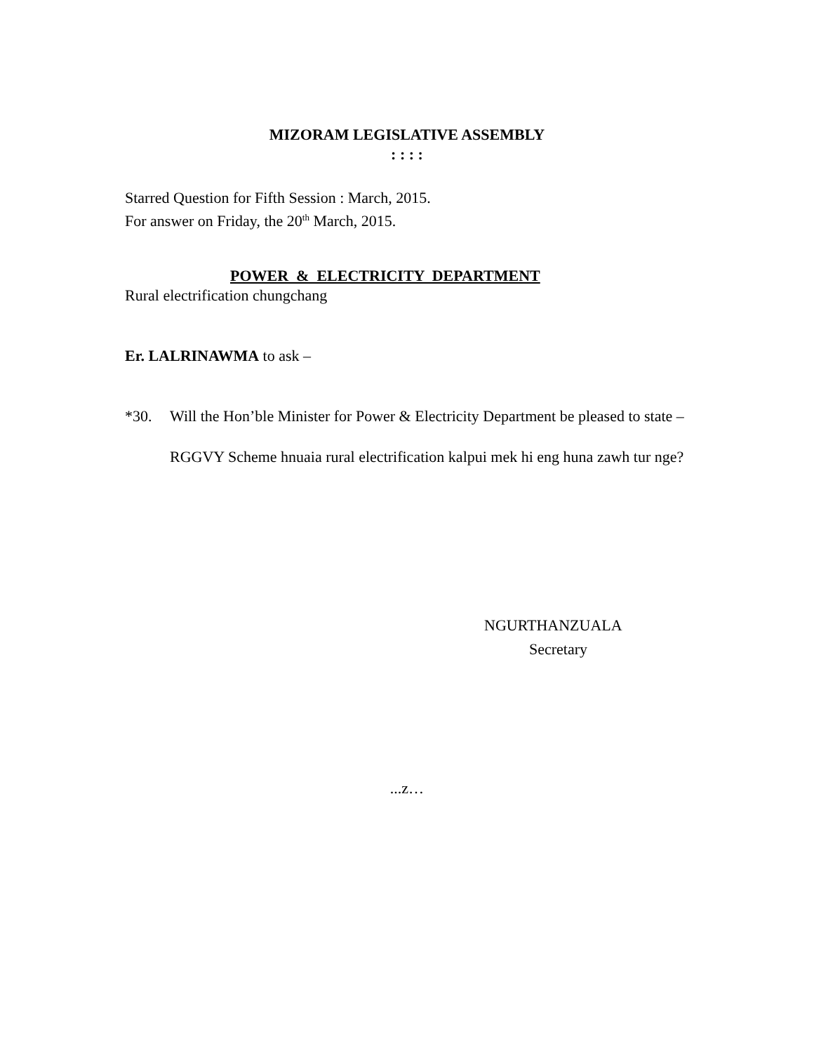MIZORAM LEGISLATIVE ASSEMBLY
: : : :
Starred Question for Fifth Session : March, 2015.
For answer on Friday, the 20<sup>th</sup> March, 2015.
POWER & ELECTRICITY DEPARTMENT
Rural electrification chungchang
Er. LALRINAWMA to ask –
*30. Will the Hon’ble Minister for Power & Electricity Department be pleased to state –
RGGVY Scheme hnuaia rural electrification kalpui mek hi eng huna zawh tur nge?
NGURTHANZUALA
Secretary
...z…